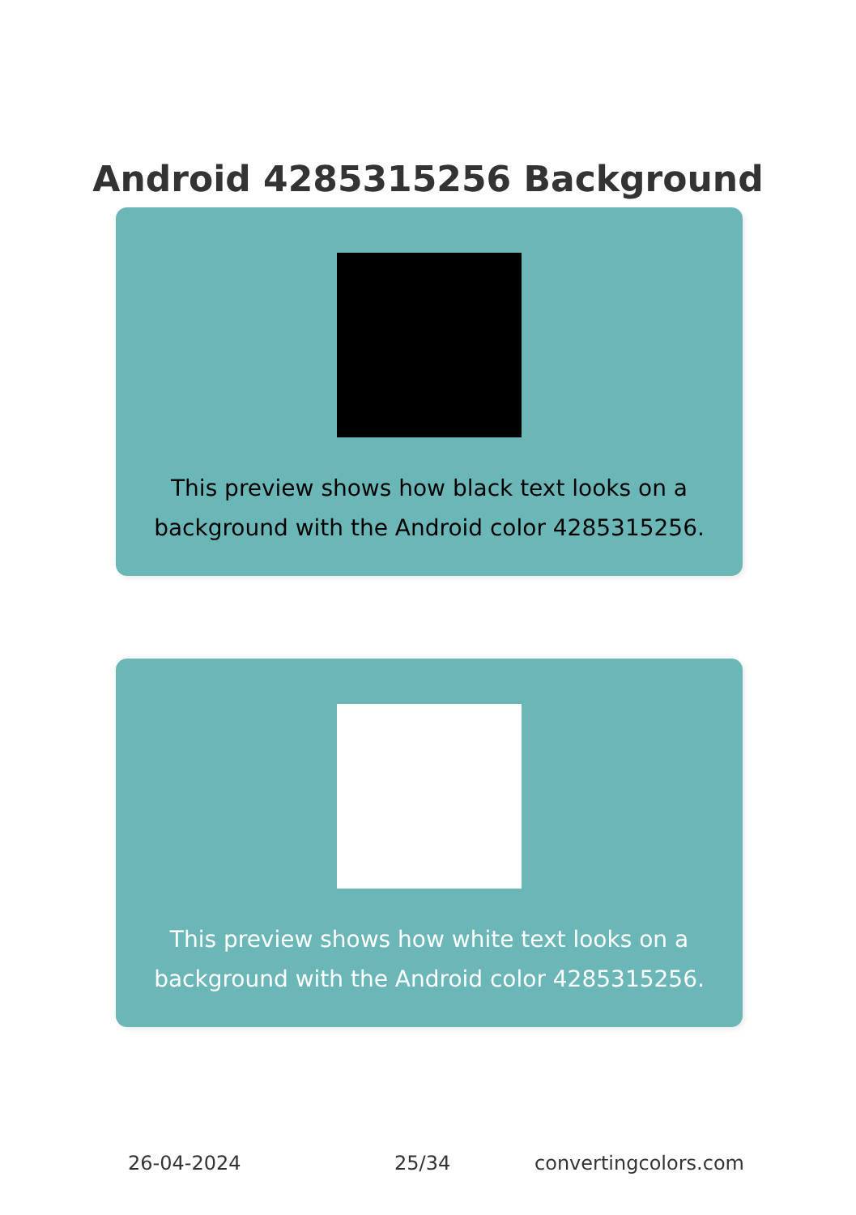Android 4285315256 Background
This preview shows how black text looks on a background with the Android color 4285315256.
This preview shows how white text looks on a background with the Android color 4285315256.
26-04-2024 25/34 convertingcolors.com